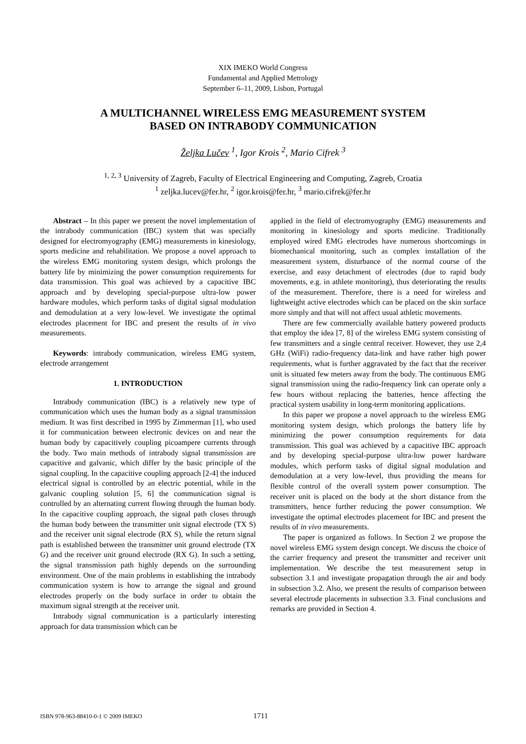XIX IMEKO World Congress
Fundamental and Applied Metrology
September 6–11, 2009, Lisbon, Portugal
A MULTICHANNEL WIRELESS EMG MEASUREMENT SYSTEM
BASED ON INTRABODY COMMUNICATION
Željka Lučev <sup>1</sup>, Igor Krois <sup>2</sup>, Mario Cifrek <sup>3</sup>
<sup>1, 2, 3</sup> University of Zagreb, Faculty of Electrical Engineering and Computing, Zagreb, Croatia
<sup>1</sup> zeljka.lucev@fer.hr, <sup>2</sup> igor.krois@fer.hr, <sup>3</sup> mario.cifrek@fer.hr
Abstract – In this paper we present the novel implementation of the intrabody communication (IBC) system that was specially designed for electromyography (EMG) measurements in kinesiology, sports medicine and rehabilitation. We propose a novel approach to the wireless EMG monitoring system design, which prolongs the battery life by minimizing the power consumption requirements for data transmission. This goal was achieved by a capacitive IBC approach and by developing special-purpose ultra-low power hardware modules, which perform tasks of digital signal modulation and demodulation at a very low-level. We investigate the optimal electrodes placement for IBC and present the results of in vivo measurements.
Keywords: intrabody communication, wireless EMG system, electrode arrangement
1. INTRODUCTION
Intrabody communication (IBC) is a relatively new type of communication which uses the human body as a signal transmission medium. It was first described in 1995 by Zimmerman [1], who used it for communication between electronic devices on and near the human body by capacitively coupling picoampere currents through the body. Two main methods of intrabody signal transmission are capacitive and galvanic, which differ by the basic principle of the signal coupling. In the capacitive coupling approach [2-4] the induced electrical signal is controlled by an electric potential, while in the galvanic coupling solution [5, 6] the communication signal is controlled by an alternating current flowing through the human body. In the capacitive coupling approach, the signal path closes through the human body between the transmitter unit signal electrode (TX S) and the receiver unit signal electrode (RX S), while the return signal path is established between the transmitter unit ground electrode (TX G) and the receiver unit ground electrode (RX G). In such a setting, the signal transmission path highly depends on the surrounding environment. One of the main problems in establishing the intrabody communication system is how to arrange the signal and ground electrodes properly on the body surface in order to obtain the maximum signal strength at the receiver unit.
Intrabody signal communication is a particularly interesting approach for data transmission which can be
applied in the field of electromyography (EMG) measurements and monitoring in kinesiology and sports medicine. Traditionally employed wired EMG electrodes have numerous shortcomings in biomechanical monitoring, such as complex installation of the measurement system, disturbance of the normal course of the exercise, and easy detachment of electrodes (due to rapid body movements, e.g. in athlete monitoring), thus deteriorating the results of the measurement. Therefore, there is a need for wireless and lightweight active electrodes which can be placed on the skin surface more simply and that will not affect usual athletic movements.
There are few commercially available battery powered products that employ the idea [7, 8] of the wireless EMG system consisting of few transmitters and a single central receiver. However, they use 2,4 GHz (WiFi) radio-frequency data-link and have rather high power requirements, what is further aggravated by the fact that the receiver unit is situated few meters away from the body. The continuous EMG signal transmission using the radio-frequency link can operate only a few hours without replacing the batteries, hence affecting the practical system usability in long-term monitoring applications.
In this paper we propose a novel approach to the wireless EMG monitoring system design, which prolongs the battery life by minimizing the power consumption requirements for data transmission. This goal was achieved by a capacitive IBC approach and by developing special-purpose ultra-low power hardware modules, which perform tasks of digital signal modulation and demodulation at a very low-level, thus providing the means for flexible control of the overall system power consumption. The receiver unit is placed on the body at the short distance from the transmitters, hence further reducing the power consumption. We investigate the optimal electrodes placement for IBC and present the results of in vivo measurements.
The paper is organized as follows. In Section 2 we propose the novel wireless EMG system design concept. We discuss the choice of the carrier frequency and present the transmitter and receiver unit implementation. We describe the test measurement setup in subsection 3.1 and investigate propagation through the air and body in subsection 3.2. Also, we present the results of comparison between several electrode placements in subsection 3.3. Final conclusions and remarks are provided in Section 4.
ISBN 978-963-88410-0-1 © 2009 IMEKO 1711